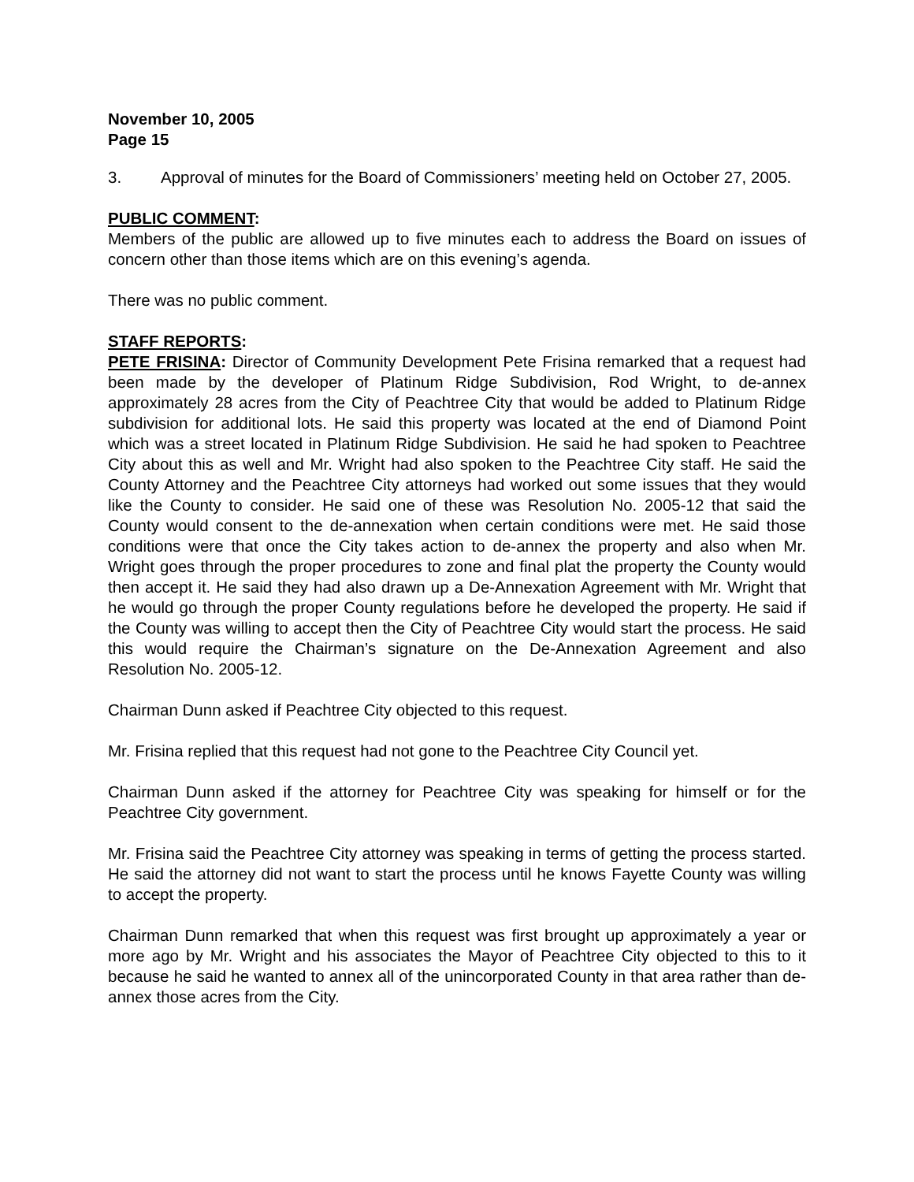November 10, 2005
Page 15
3. Approval of minutes for the Board of Commissioners’ meeting held on October 27, 2005.
PUBLIC COMMENT:
Members of the public are allowed up to five minutes each to address the Board on issues of concern other than those items which are on this evening’s agenda.
There was no public comment.
STAFF REPORTS:
PETE FRISINA: Director of Community Development Pete Frisina remarked that a request had been made by the developer of Platinum Ridge Subdivision, Rod Wright, to de-annex approximately 28 acres from the City of Peachtree City that would be added to Platinum Ridge subdivision for additional lots. He said this property was located at the end of Diamond Point which was a street located in Platinum Ridge Subdivision. He said he had spoken to Peachtree City about this as well and Mr. Wright had also spoken to the Peachtree City staff. He said the County Attorney and the Peachtree City attorneys had worked out some issues that they would like the County to consider. He said one of these was Resolution No. 2005-12 that said the County would consent to the de-annexation when certain conditions were met. He said those conditions were that once the City takes action to de-annex the property and also when Mr. Wright goes through the proper procedures to zone and final plat the property the County would then accept it. He said they had also drawn up a De-Annexation Agreement with Mr. Wright that he would go through the proper County regulations before he developed the property. He said if the County was willing to accept then the City of Peachtree City would start the process. He said this would require the Chairman’s signature on the De-Annexation Agreement and also Resolution No. 2005-12.
Chairman Dunn asked if Peachtree City objected to this request.
Mr. Frisina replied that this request had not gone to the Peachtree City Council yet.
Chairman Dunn asked if the attorney for Peachtree City was speaking for himself or for the Peachtree City government.
Mr. Frisina said the Peachtree City attorney was speaking in terms of getting the process started. He said the attorney did not want to start the process until he knows Fayette County was willing to accept the property.
Chairman Dunn remarked that when this request was first brought up approximately a year or more ago by Mr. Wright and his associates the Mayor of Peachtree City objected to this to it because he said he wanted to annex all of the unincorporated County in that area rather than de-annex those acres from the City.